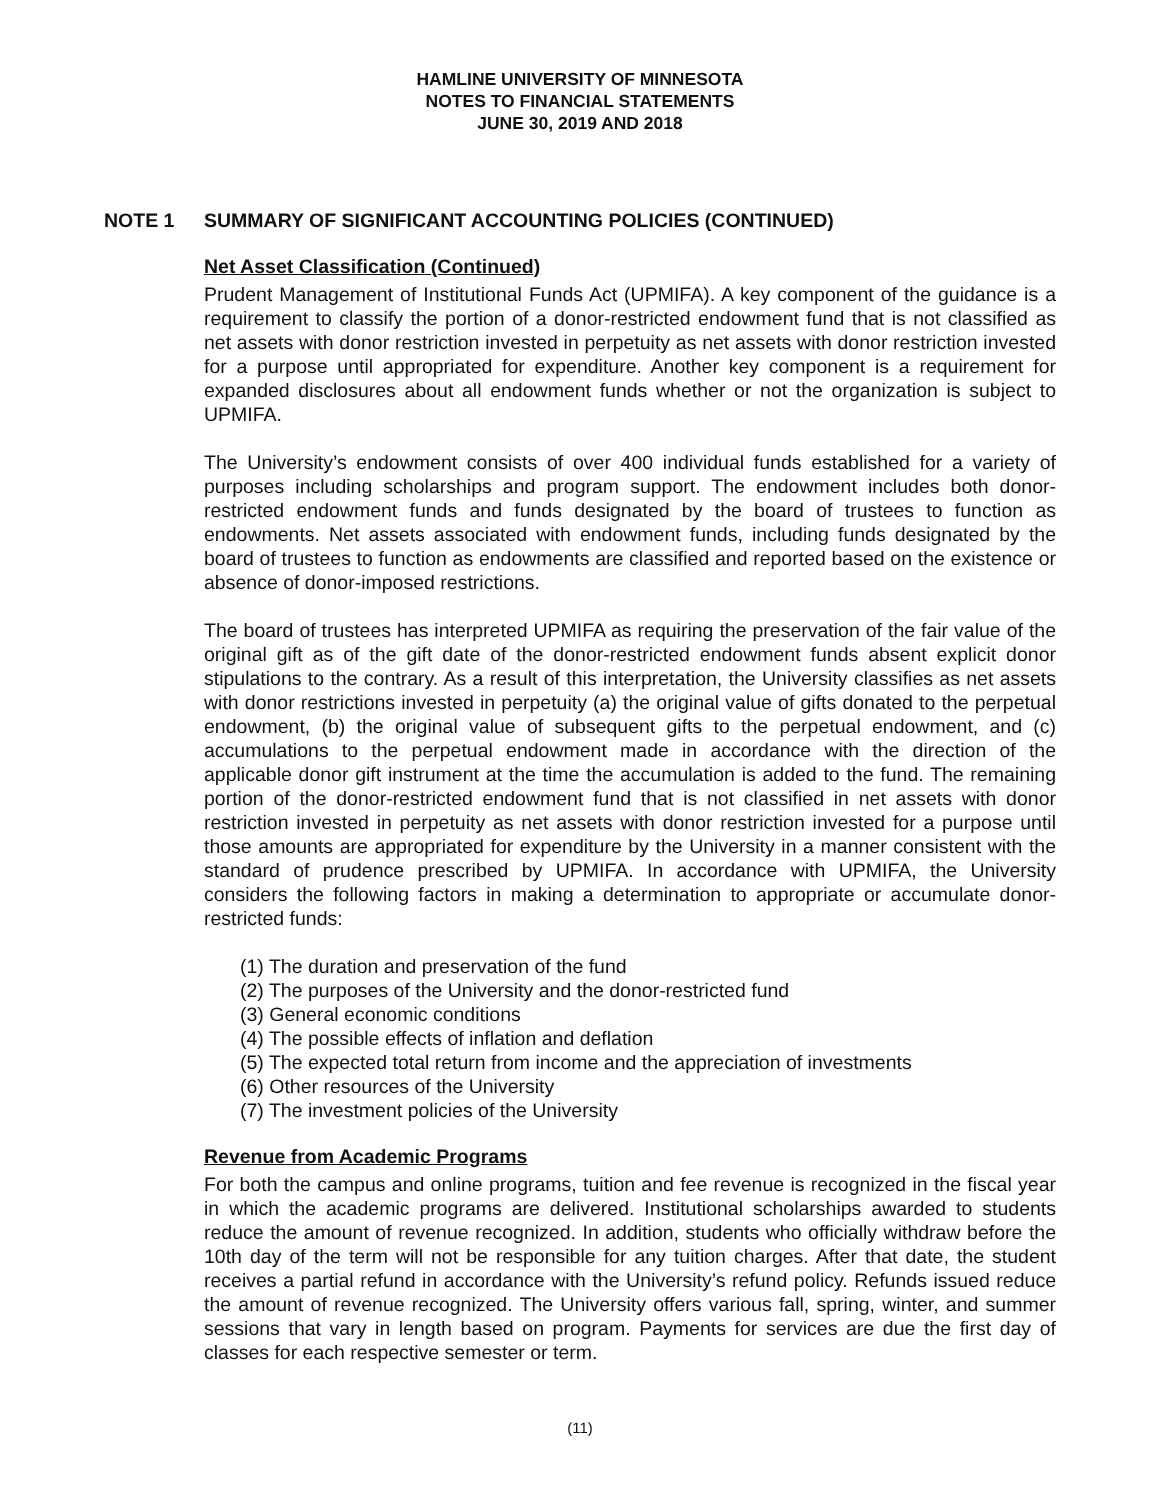HAMLINE UNIVERSITY OF MINNESOTA
NOTES TO FINANCIAL STATEMENTS
JUNE 30, 2019 AND 2018
NOTE 1 SUMMARY OF SIGNIFICANT ACCOUNTING POLICIES (CONTINUED)
Net Asset Classification (Continued)
Prudent Management of Institutional Funds Act (UPMIFA). A key component of the guidance is a requirement to classify the portion of a donor-restricted endowment fund that is not classified as net assets with donor restriction invested in perpetuity as net assets with donor restriction invested for a purpose until appropriated for expenditure. Another key component is a requirement for expanded disclosures about all endowment funds whether or not the organization is subject to UPMIFA.
The University’s endowment consists of over 400 individual funds established for a variety of purposes including scholarships and program support. The endowment includes both donor-restricted endowment funds and funds designated by the board of trustees to function as endowments. Net assets associated with endowment funds, including funds designated by the board of trustees to function as endowments are classified and reported based on the existence or absence of donor-imposed restrictions.
The board of trustees has interpreted UPMIFA as requiring the preservation of the fair value of the original gift as of the gift date of the donor-restricted endowment funds absent explicit donor stipulations to the contrary. As a result of this interpretation, the University classifies as net assets with donor restrictions invested in perpetuity (a) the original value of gifts donated to the perpetual endowment, (b) the original value of subsequent gifts to the perpetual endowment, and (c) accumulations to the perpetual endowment made in accordance with the direction of the applicable donor gift instrument at the time the accumulation is added to the fund. The remaining portion of the donor-restricted endowment fund that is not classified in net assets with donor restriction invested in perpetuity as net assets with donor restriction invested for a purpose until those amounts are appropriated for expenditure by the University in a manner consistent with the standard of prudence prescribed by UPMIFA. In accordance with UPMIFA, the University considers the following factors in making a determination to appropriate or accumulate donor-restricted funds:
(1) The duration and preservation of the fund
(2) The purposes of the University and the donor-restricted fund
(3) General economic conditions
(4) The possible effects of inflation and deflation
(5) The expected total return from income and the appreciation of investments
(6) Other resources of the University
(7) The investment policies of the University
Revenue from Academic Programs
For both the campus and online programs, tuition and fee revenue is recognized in the fiscal year in which the academic programs are delivered. Institutional scholarships awarded to students reduce the amount of revenue recognized. In addition, students who officially withdraw before the 10th day of the term will not be responsible for any tuition charges. After that date, the student receives a partial refund in accordance with the University’s refund policy. Refunds issued reduce the amount of revenue recognized. The University offers various fall, spring, winter, and summer sessions that vary in length based on program. Payments for services are due the first day of classes for each respective semester or term.
(11)